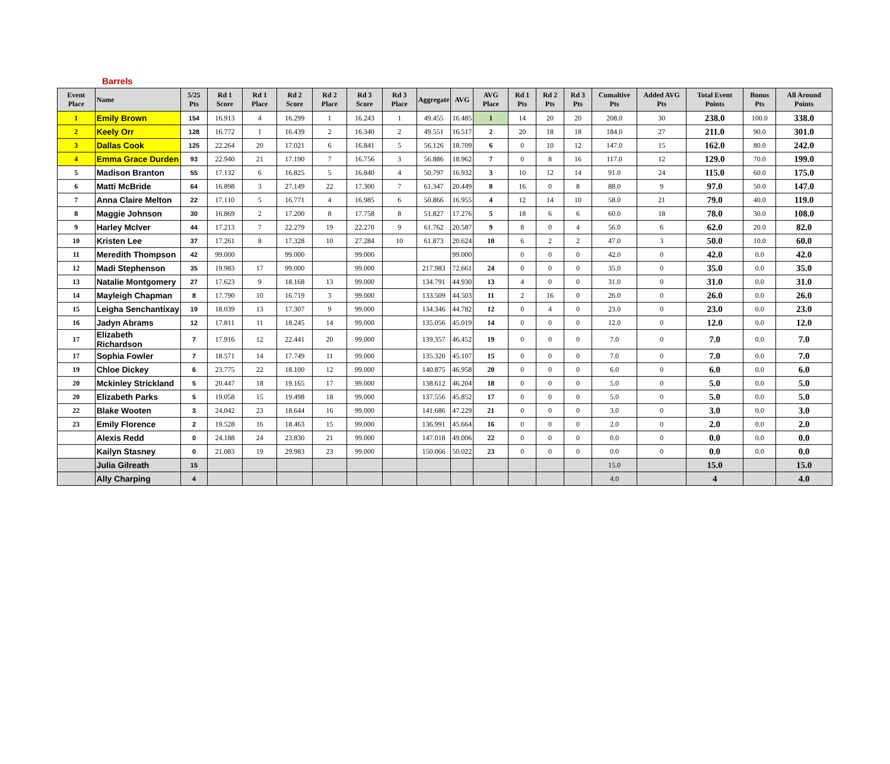Barrels
| Event Place | Name | 5/25 Pts | Rd 1 Score | Rd 1 Place | Rd 2 Score | Rd 2 Place | Rd 3 Score | Rd 3 Place | Aggregate | AVG | AVG Place | Rd 1 Pts | Rd 2 Pts | Rd 3 Pts | Cumaltive Pts | Added AVG Pts | Total Event Points | Bonus Pts | All Around Points |
| --- | --- | --- | --- | --- | --- | --- | --- | --- | --- | --- | --- | --- | --- | --- | --- | --- | --- | --- | --- |
| 1 | Emily Brown | 154 | 16.913 | 4 | 16.299 | 1 | 16.243 | 1 | 49.455 | 16.485 | 1 | 14 | 20 | 20 | 208.0 | 30 | 238.0 | 100.0 | 338.0 |
| 2 | Keely Orr | 128 | 16.772 | 1 | 16.439 | 2 | 16.340 | 2 | 49.551 | 16.517 | 2 | 20 | 18 | 18 | 184.0 | 27 | 211.0 | 90.0 | 301.0 |
| 3 | Dallas Cook | 125 | 22.264 | 20 | 17.021 | 6 | 16.841 | 5 | 56.126 | 18.709 | 6 | 0 | 10 | 12 | 147.0 | 15 | 162.0 | 80.0 | 242.0 |
| 4 | Emma Grace Durden | 93 | 22.940 | 21 | 17.190 | 7 | 16.756 | 3 | 56.886 | 18.962 | 7 | 0 | 8 | 16 | 117.0 | 12 | 129.0 | 70.0 | 199.0 |
| 5 | Madison Branton | 55 | 17.132 | 6 | 16.825 | 5 | 16.840 | 4 | 50.797 | 16.932 | 3 | 10 | 12 | 14 | 91.0 | 24 | 115.0 | 60.0 | 175.0 |
| 6 | Matti McBride | 64 | 16.898 | 3 | 27.149 | 22 | 17.300 | 7 | 61.347 | 20.449 | 8 | 16 | 0 | 8 | 88.0 | 9 | 97.0 | 50.0 | 147.0 |
| 7 | Anna Claire Melton | 22 | 17.110 | 5 | 16.771 | 4 | 16.985 | 6 | 50.866 | 16.955 | 4 | 12 | 14 | 10 | 58.0 | 21 | 79.0 | 40.0 | 119.0 |
| 8 | Maggie Johnson | 30 | 16.869 | 2 | 17.200 | 8 | 17.758 | 8 | 51.827 | 17.276 | 5 | 18 | 6 | 6 | 60.0 | 18 | 78.0 | 30.0 | 108.0 |
| 9 | Harley McIver | 44 | 17.213 | 7 | 22.279 | 19 | 22.270 | 9 | 61.762 | 20.587 | 9 | 8 | 0 | 4 | 56.0 | 6 | 62.0 | 20.0 | 82.0 |
| 10 | Kristen Lee | 37 | 17.261 | 8 | 17.328 | 10 | 27.284 | 10 | 61.873 | 20.624 | 10 | 6 | 2 | 2 | 47.0 | 3 | 50.0 | 10.0 | 60.0 |
| 11 | Meredith Thompson | 42 | 99.000 | | 99.000 | | 99.000 | | | 99.000 | | 0 | 0 | 0 | 42.0 | 0 | 42.0 | 0.0 | 42.0 |
| 12 | Madi Stephenson | 35 | 19.983 | 17 | 99.000 | | 99.000 | | 217.983 | 72.661 | 24 | 0 | 0 | 0 | 35.0 | 0 | 35.0 | 0.0 | 35.0 |
| 13 | Natalie Montgomery | 27 | 17.623 | 9 | 18.168 | 13 | 99.000 | | 134.791 | 44.930 | 13 | 4 | 0 | 0 | 31.0 | 0 | 31.0 | 0.0 | 31.0 |
| 14 | Mayleigh Chapman | 8 | 17.790 | 10 | 16.719 | 3 | 99.000 | | 133.509 | 44.503 | 11 | 2 | 16 | 0 | 26.0 | 0 | 26.0 | 0.0 | 26.0 |
| 15 | Leigha Senchantixay | 19 | 18.039 | 13 | 17.307 | 9 | 99.000 | | 134.346 | 44.782 | 12 | 0 | 4 | 0 | 23.0 | 0 | 23.0 | 0.0 | 23.0 |
| 16 | Jadyn Abrams | 12 | 17.811 | 11 | 18.245 | 14 | 99.000 | | 135.056 | 45.019 | 14 | 0 | 0 | 0 | 12.0 | 0 | 12.0 | 0.0 | 12.0 |
| 17 | Elizabeth Richardson | 7 | 17.916 | 12 | 22.441 | 20 | 99.000 | | 139.357 | 46.452 | 19 | 0 | 0 | 0 | 7.0 | 0 | 7.0 | 0.0 | 7.0 |
| 17 | Sophia Fowler | 7 | 18.571 | 14 | 17.749 | 11 | 99.000 | | 135.320 | 45.107 | 15 | 0 | 0 | 0 | 7.0 | 0 | 7.0 | 0.0 | 7.0 |
| 19 | Chloe Dickey | 6 | 23.775 | 22 | 18.100 | 12 | 99.000 | | 140.875 | 46.958 | 20 | 0 | 0 | 0 | 6.0 | 0 | 6.0 | 0.0 | 6.0 |
| 20 | Mckinley Strickland | 5 | 20.447 | 18 | 19.165 | 17 | 99.000 | | 138.612 | 46.204 | 18 | 0 | 0 | 0 | 5.0 | 0 | 5.0 | 0.0 | 5.0 |
| 20 | Elizabeth Parks | 5 | 19.058 | 15 | 19.498 | 18 | 99.000 | | 137.556 | 45.852 | 17 | 0 | 0 | 0 | 5.0 | 0 | 5.0 | 0.0 | 5.0 |
| 22 | Blake Wooten | 3 | 24.042 | 23 | 18.644 | 16 | 99.000 | | 141.686 | 47.229 | 21 | 0 | 0 | 0 | 3.0 | 0 | 3.0 | 0.0 | 3.0 |
| 23 | Emily Florence | 2 | 19.528 | 16 | 18.463 | 15 | 99.000 | | 136.991 | 45.664 | 16 | 0 | 0 | 0 | 2.0 | 0 | 2.0 | 0.0 | 2.0 |
| | Alexis Redd | 0 | 24.188 | 24 | 23.830 | 21 | 99.000 | | 147.018 | 49.006 | 22 | 0 | 0 | 0 | 0.0 | 0 | 0.0 | 0.0 | 0.0 |
| | Kailyn Stasney | 0 | 21.083 | 19 | 29.983 | 23 | 99.000 | | 150.066 | 50.022 | 23 | 0 | 0 | 0 | 0.0 | 0 | 0.0 | 0.0 | 0.0 |
| | Julia Gilreath | 15 | | | | | | | | | | | | | 15.0 | | 15.0 | | 15.0 |
| | Ally Charping | 4 | | | | | | | | | | | | | 4.0 | | 4 | | 4.0 |